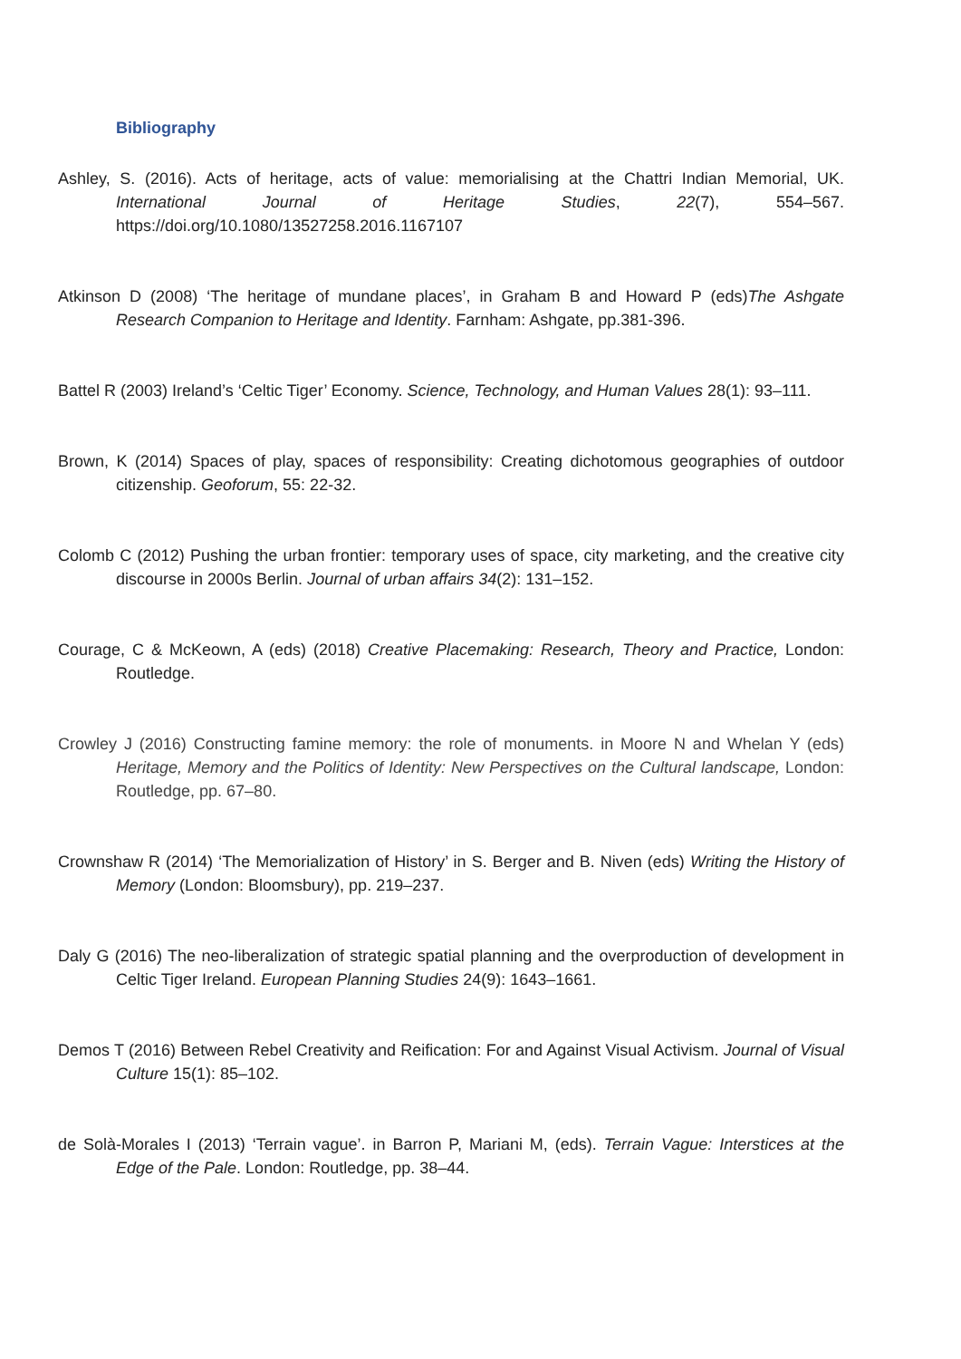Bibliography
Ashley, S. (2016). Acts of heritage, acts of value: memorialising at the Chattri Indian Memorial, UK. International Journal of Heritage Studies, 22(7), 554–567. https://doi.org/10.1080/13527258.2016.1167107
Atkinson D (2008) ‘The heritage of mundane places’, in Graham B and Howard P (eds)The Ashgate Research Companion to Heritage and Identity. Farnham: Ashgate, pp.381-396.
Battel R (2003) Ireland’s ‘Celtic Tiger’ Economy. Science, Technology, and Human Values 28(1): 93–111.
Brown, K (2014) Spaces of play, spaces of responsibility: Creating dichotomous geographies of outdoor citizenship. Geoforum, 55: 22-32.
Colomb C (2012) Pushing the urban frontier: temporary uses of space, city marketing, and the creative city discourse in 2000s Berlin. Journal of urban affairs 34(2): 131–152.
Courage, C & McKeown, A (eds) (2018) Creative Placemaking: Research, Theory and Practice, London: Routledge.
Crowley J (2016) Constructing famine memory: the role of monuments. in Moore N and Whelan Y (eds) Heritage, Memory and the Politics of Identity: New Perspectives on the Cultural landscape, London: Routledge, pp. 67–80.
Crownshaw R (2014) ‘The Memorialization of History’ in S. Berger and B. Niven (eds) Writing the History of Memory (London: Bloomsbury), pp. 219–237.
Daly G (2016) The neo-liberalization of strategic spatial planning and the overproduction of development in Celtic Tiger Ireland. European Planning Studies 24(9): 1643–1661.
Demos T (2016) Between Rebel Creativity and Reification: For and Against Visual Activism. Journal of Visual Culture 15(1): 85–102.
de Solà-Morales I (2013) ‘Terrain vague’. in Barron P, Mariani M, (eds). Terrain Vague: Interstices at the Edge of the Pale. London: Routledge, pp. 38–44.